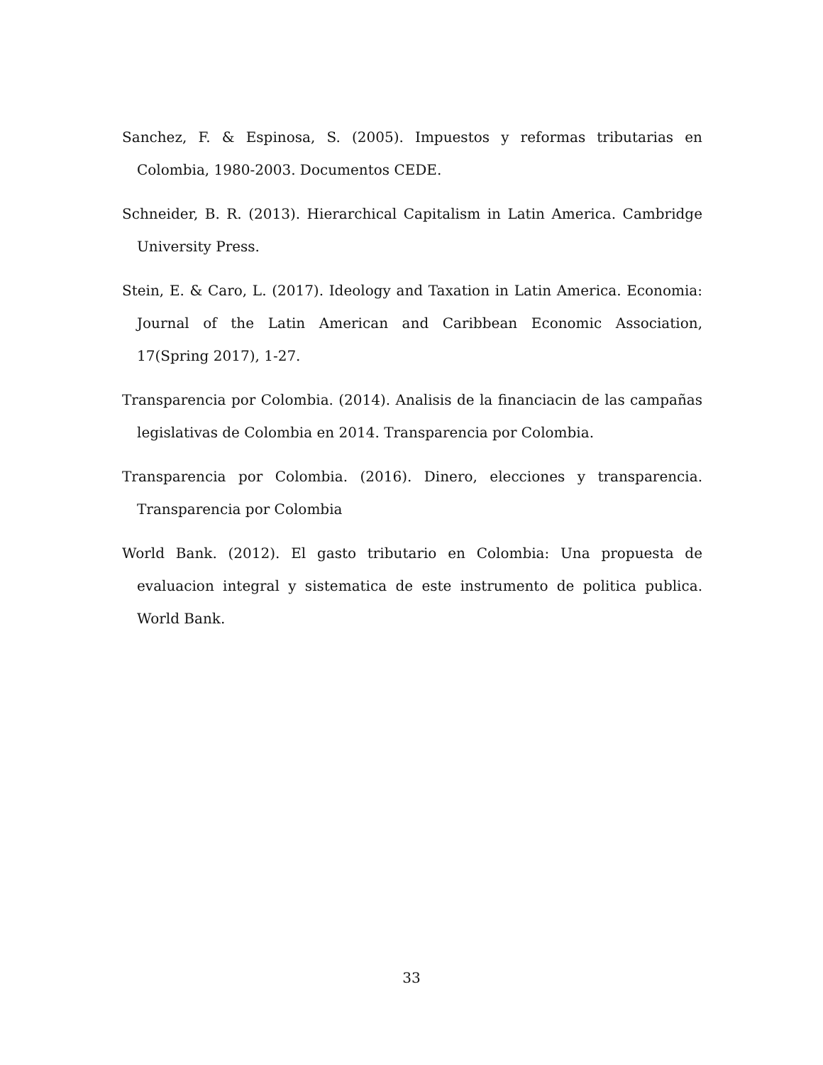Sanchez, F. & Espinosa, S. (2005). Impuestos y reformas tributarias en Colombia, 1980-2003. Documentos CEDE.
Schneider, B. R. (2013). Hierarchical Capitalism in Latin America. Cambridge University Press.
Stein, E. & Caro, L. (2017). Ideology and Taxation in Latin America. Economia: Journal of the Latin American and Caribbean Economic Association, 17(Spring 2017), 1-27.
Transparencia por Colombia. (2014). Analisis de la financiacin de las campañas legislativas de Colombia en 2014. Transparencia por Colombia.
Transparencia por Colombia. (2016). Dinero, elecciones y transparencia. Transparencia por Colombia
World Bank. (2012). El gasto tributario en Colombia: Una propuesta de evaluacion integral y sistematica de este instrumento de politica publica. World Bank.
33